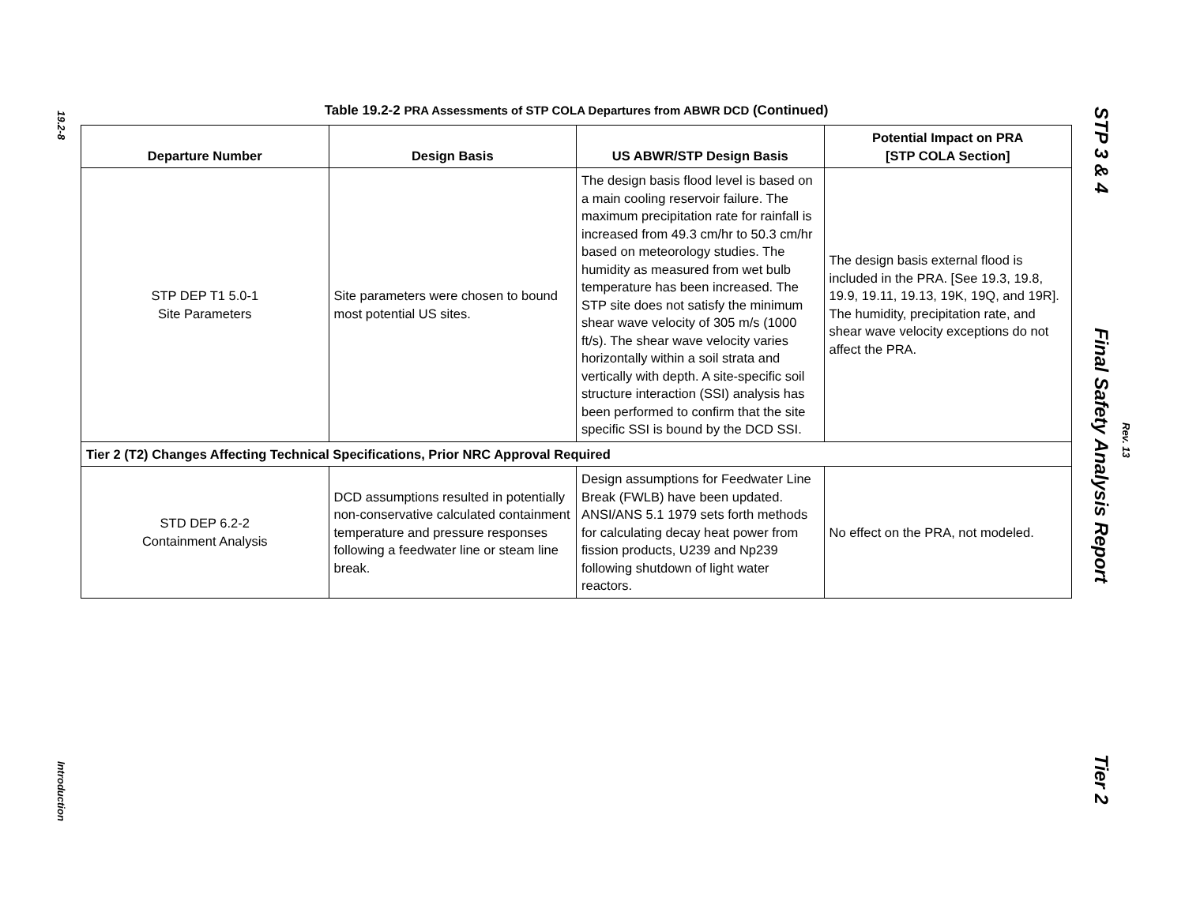19.2-8
Introduction
STP 3 & 4
Final Safety Analysis Report
Rev. 13
Tier 2
Table 19.2-2 PRA Assessments of STP COLA Departures from ABWR DCD (Continued)
| Departure Number | Design Basis | US ABWR/STP Design Basis | Potential Impact on PRA [STP COLA Section] |
| --- | --- | --- | --- |
| STP DEP T1 5.0-1 Site Parameters | Site parameters were chosen to bound most potential US sites. | The design basis flood level is based on a main cooling reservoir failure. The maximum precipitation rate for rainfall is increased from 49.3 cm/hr to 50.3 cm/hr based on meteorology studies. The humidity as measured from wet bulb temperature has been increased. The STP site does not satisfy the minimum shear wave velocity of 305 m/s (1000 ft/s). The shear wave velocity varies horizontally within a soil strata and vertically with depth. A site-specific soil structure interaction (SSI) analysis has been performed to confirm that the site specific SSI is bound by the DCD SSI. | The design basis external flood is included in the PRA. [See 19.3, 19.8, 19.9, 19.11, 19.13, 19K, 19Q, and 19R]. The humidity, precipitation rate, and shear wave velocity exceptions do not affect the PRA. |
| Tier 2 (T2) Changes Affecting Technical Specifications, Prior NRC Approval Required | | | |
| STD DEP 6.2-2 Containment Analysis | DCD assumptions resulted in potentially non-conservative calculated containment temperature and pressure responses following a feedwater line or steam line break. | Design assumptions for Feedwater Line Break (FWLB) have been updated. ANSI/ANS 5.1 1979 sets forth methods for calculating decay heat power from fission products, U239 and Np239 following shutdown of light water reactors. | No effect on the PRA, not modeled. |